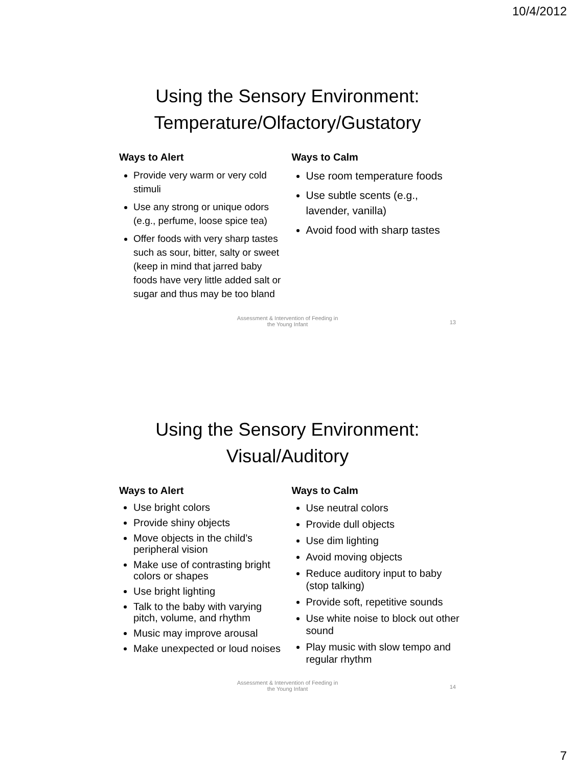10/4/2012
Using the Sensory Environment:
Temperature/Olfactory/Gustatory
Ways to Alert
Provide very warm or very cold stimuli
Use any strong or unique odors (e.g., perfume, loose spice tea)
Offer foods with very sharp tastes such as sour, bitter, salty or sweet (keep in mind that jarred baby foods have very little added salt or sugar and thus may be too bland
Ways to Calm
Use room temperature foods
Use subtle scents (e.g., lavender, vanilla)
Avoid food with sharp tastes
Assessment & Intervention of Feeding in
the Young Infant
13
Using the Sensory Environment:
Visual/Auditory
Ways to Alert
Use bright colors
Provide shiny objects
Move objects in the child’s peripheral vision
Make use of contrasting bright colors or shapes
Use bright lighting
Talk to the baby with varying pitch, volume, and rhythm
Music may improve arousal
Make unexpected or loud noises
Ways to Calm
Use neutral colors
Provide dull objects
Use dim lighting
Avoid moving objects
Reduce auditory input to baby (stop talking)
Provide soft, repetitive sounds
Use white noise to block out other sound
Play music with slow tempo and regular rhythm
Assessment & Intervention of Feeding in
the Young Infant
14
7